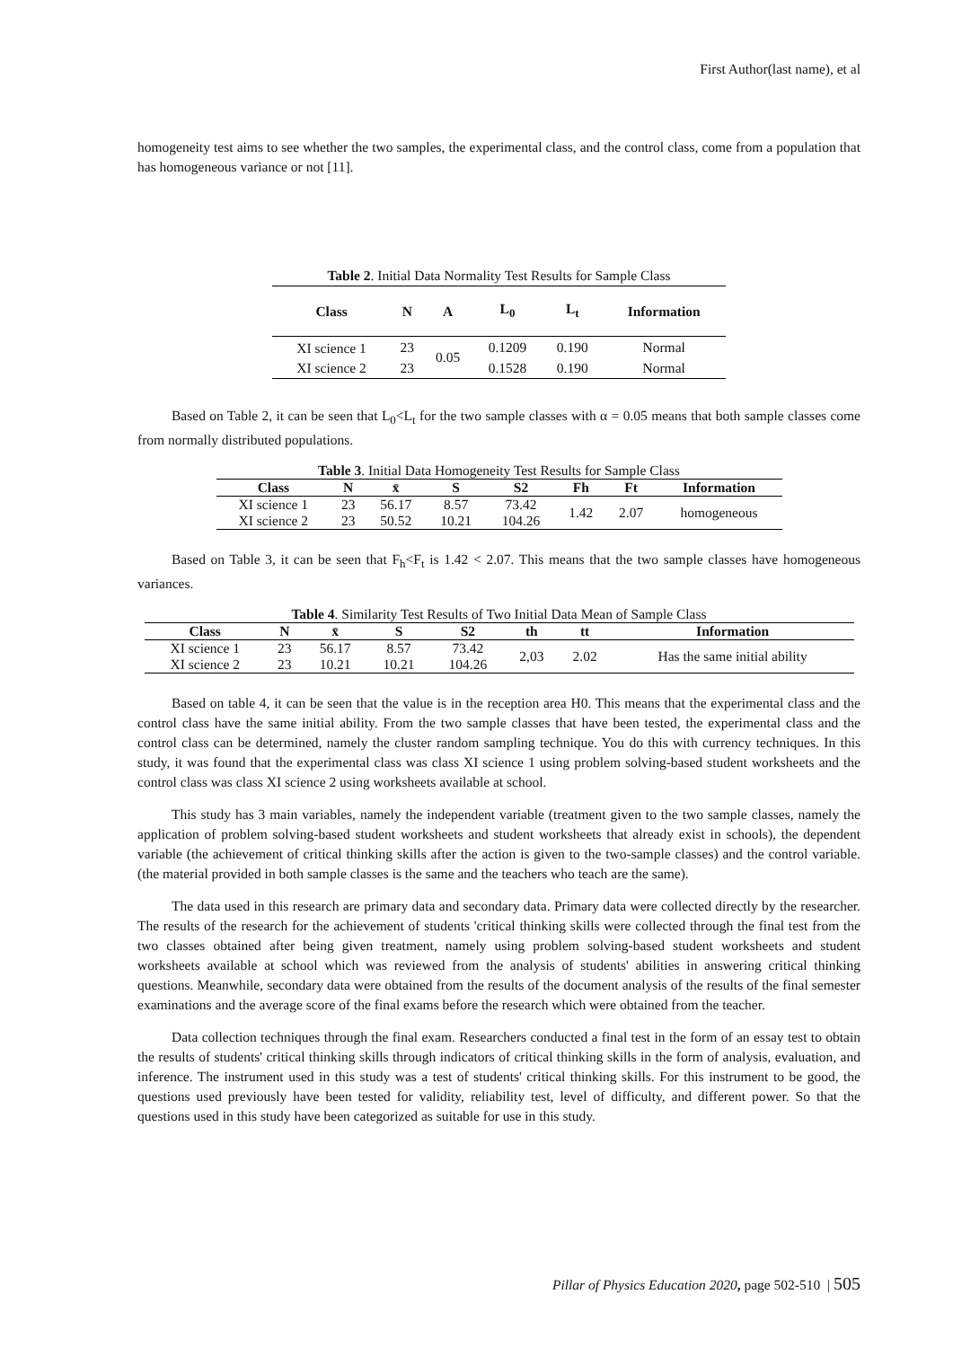First Author(last name), et al
homogeneity test aims to see whether the two samples, the experimental class, and the control class, come from a population that has homogeneous variance or not [11].
Table 2 . Initial Data Normality Test Results for Sample Class
| Class | N | A | L<sub>0</sub> | L<sub>t</sub> | Information |
| --- | --- | --- | --- | --- | --- |
| XI science 1 | 23 | 0.05 | 0.1209 | 0.190 | Normal |
| XI science 2 | 23 | | 0.1528 | 0.190 | Normal |
Based on Table 2, it can be seen that L<sub>0</sub><L<sub>t</sub> for the two sample classes with α = 0.05 means that both sample classes come from normally distributed populations.
Table 3 . Initial Data Homogeneity Test Results for Sample Class
| Class | N | x̄ | S | S2 | Fh | Ft | Information |
| --- | --- | --- | --- | --- | --- | --- | --- |
| XI science 1 | 23 | 56.17 | 8.57 | 73.42 | 1.42 | 2.07 | homogeneous |
| XI science 2 | 23 | 50.52 | 10.21 | 104.26 | | | |
Based on Table 3, it can be seen that F<sub>h</sub><F<sub>t</sub> is 1.42 < 2.07. This means that the two sample classes have homogeneous variances.
Table 4 . Similarity Test Results of Two Initial Data Mean of Sample Class
| Class | N | x̄ | S | S2 | th | tt | Information |
| --- | --- | --- | --- | --- | --- | --- | --- |
| XI science 1 | 23 | 56.17 | 8.57 | 73.42 | 2,03 | 2.02 | Has the same initial ability |
| XI science 2 | 23 | 10.21 | 10.21 | 104.26 | | | |
Based on table 4, it can be seen that the value is in the reception area H0. This means that the experimental class and the control class have the same initial ability. From the two sample classes that have been tested, the experimental class and the control class can be determined, namely the cluster random sampling technique. You do this with currency techniques. In this study, it was found that the experimental class was class XI science 1 using problem solving-based student worksheets and the control class was class XI science 2 using worksheets available at school.
This study has 3 main variables, namely the independent variable (treatment given to the two sample classes, namely the application of problem solving-based student worksheets and student worksheets that already exist in schools), the dependent variable (the achievement of critical thinking skills after the action is given to the two-sample classes) and the control variable. (the material provided in both sample classes is the same and the teachers who teach are the same).
The data used in this research are primary data and secondary data. Primary data were collected directly by the researcher. The results of the research for the achievement of students 'critical thinking skills were collected through the final test from the two classes obtained after being given treatment, namely using problem solving-based student worksheets and student worksheets available at school which was reviewed from the analysis of students' abilities in answering critical thinking questions. Meanwhile, secondary data were obtained from the results of the document analysis of the results of the final semester examinations and the average score of the final exams before the research which were obtained from the teacher.
Data collection techniques through the final exam. Researchers conducted a final test in the form of an essay test to obtain the results of students' critical thinking skills through indicators of critical thinking skills in the form of analysis, evaluation, and inference. The instrument used in this study was a test of students' critical thinking skills. For this instrument to be good, the questions used previously have been tested for validity, reliability test, level of difficulty, and different power. So that the questions used in this study have been categorized as suitable for use in this study.
Pillar of Physics Education 2020, page 502-510 | 505